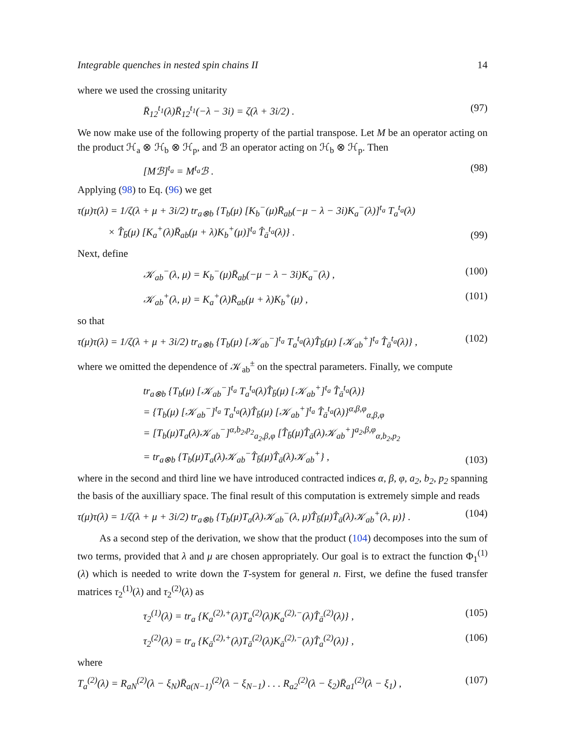Integrable quenches in nested spin chains II 14
where we used the crossing unitarity
R̄<sub>12</sub><sup>t<sub>1</sub></sup>(λ)R̄<sub>12</sub><sup>t<sub>1</sub></sup>(−λ − 3i) = ζ(λ + 3i/2) . (97)
We now make use of the following property of the partial transpose. Let M be an operator acting on the product ℋ<sub>a</sub> ⊗ ℋ<sub>b</sub> ⊗ ℋ<sub>p</sub>, and ℬ an operator acting on ℋ<sub>b</sub> ⊗ ℋ<sub>p</sub>. Then
[Mℬ]<sup>t<sub>a</sub></sup> = M<sup>t<sub>a</sub></sup>ℬ . (98)
Applying (98) to Eq. (96) we get
τ(μ)τ(λ) = 1/ζ(λ + μ + 3i/2) tr<sub>a⊗b</sub> {T<sub>b</sub>(μ) [K<sub>b</sub><sup>−</sup>(μ)R̄<sub>ab</sub>(−μ − λ − 3i)K<sub>a</sub><sup>−</sup>(λ)]<sup>t<sub>a</sub></sup> T<sub>a</sub><sup>t<sub>a</sub></sup>(λ)
× T̂<sub>b̄</sub>(μ) [K<sub>a</sub><sup>+</sup>(λ)R̄<sub>ab</sub>(μ + λ)K<sub>b</sub><sup>+</sup>(μ)]<sup>t<sub>a</sub></sup> T̂<sub>ā</sub><sup>t<sub>a</sub></sup>(λ)} . (99)
Next, define
𝒦<sub>ab</sub><sup>−</sup>(λ, μ) = K<sub>b</sub><sup>−</sup>(μ)R̄<sub>ab</sub>(−μ − λ − 3i)K<sub>a</sub><sup>−</sup>(λ) , (100)
𝒦<sub>ab</sub><sup>+</sup>(λ, μ) = K<sub>a</sub><sup>+</sup>(λ)R̄<sub>ab</sub>(μ + λ)K<sub>b</sub><sup>+</sup>(μ) , (101)
so that
τ(μ)τ(λ) = 1/ζ(λ + μ + 3i/2) tr<sub>a⊗b</sub> {T<sub>b</sub>(μ) [𝒦<sub>ab</sub><sup>−</sup>]<sup>t<sub>a</sub></sup> T<sub>a</sub><sup>t<sub>a</sub></sup>(λ)T̂<sub>b̄</sub>(μ) [𝒦<sub>ab</sub><sup>+</sup>]<sup>t<sub>a</sub></sup> T̂<sub>ā</sub><sup>t<sub>a</sub></sup>(λ)} , (102)
where we omitted the dependence of 𝒦<sub>ab</sub><sup>±</sup> on the spectral parameters. Finally, we compute
tr<sub>a⊗b</sub> {T<sub>b</sub>(μ) [𝒦<sub>ab</sub><sup>−</sup>]<sup>t<sub>a</sub></sup> T<sub>a</sub><sup>t<sub>a</sub></sup>(λ)T̂<sub>b̄</sub>(μ) [𝒦<sub>ab</sub><sup>+</sup>]<sup>t<sub>a</sub></sup> T̂<sub>ā</sub><sup>t<sub>a</sub></sup>(λ)}
= {T<sub>b</sub>(μ) [𝒦<sub>ab</sub><sup>−</sup>]<sup>t<sub>a</sub></sup> T<sub>a</sub><sup>t<sub>a</sub></sup>(λ)T̂<sub>b̄</sub>(μ) [𝒦<sub>ab</sub><sup>+</sup>]<sup>t<sub>a</sub></sup> T̂<sub>ā</sub><sup>t<sub>a</sub></sup>(λ)}<sup>α,β,φ</sup><sub>α,β,φ</sub>
= [T<sub>b</sub>(μ)T<sub>a</sub>(λ)𝒦<sub>ab</sub><sup>−</sup>]<sup>α,b<sub>2</sub>,p<sub>2</sub></sup><sub>a<sub>2</sub>,β,φ</sub> [T̂<sub>b̄</sub>(μ)T̂<sub>ā</sub>(λ)𝒦<sub>ab</sub><sup>+</sup>]<sup>a<sub>2</sub>,β,φ</sup><sub>α,b<sub>2</sub>,p<sub>2</sub></sub>
= tr<sub>a⊗b</sub> {T<sub>b</sub>(μ)T<sub>a</sub>(λ)𝒦<sub>ab</sub><sup>−</sup>T̂<sub>b̄</sub>(μ)T̂<sub>ā</sub>(λ)𝒦<sub>ab</sub><sup>+</sup>} , (103)
where in the second and third line we have introduced contracted indices α, β, φ, a<sub>2</sub>, b<sub>2</sub>, p<sub>2</sub> spanning the basis of the auxilliary space. The final result of this computation is extremely simple and reads
τ(μ)τ(λ) = 1/ζ(λ + μ + 3i/2) tr<sub>a⊗b</sub> {T<sub>b</sub>(μ)T<sub>a</sub>(λ)𝒦<sub>ab</sub><sup>−</sup>(λ, μ)T̂<sub>b̄</sub>(μ)T̂<sub>ā</sub>(λ)𝒦<sub>ab</sub><sup>+</sup>(λ, μ)} . (104)
As a second step of the derivation, we show that the product (104) decomposes into the sum of two terms, provided that λ and μ are chosen appropriately. Our goal is to extract the function Φ<sub>1</sub><sup>(1)</sup>(λ) which is needed to write down the T-system for general n. First, we define the fused transfer matrices τ<sub>2</sub><sup>(1)</sup>(λ) and τ<sub>2</sub><sup>(2)</sup>(λ) as
τ<sub>2</sub><sup>(1)</sup>(λ) = tr<sub>a</sub> {K<sub>a</sub><sup>(2),+</sup>(λ)T<sub>a</sub><sup>(2)</sup>(λ)K<sub>a</sub><sup>(2),−</sup>(λ)T̂<sub>ā</sub><sup>(2)</sup>(λ)} , (105)
τ<sub>2</sub><sup>(2)</sup>(λ) = tr<sub>a</sub> {K<sub>ā</sub><sup>(2),+</sup>(λ)T<sub>ā</sub><sup>(2)</sup>(λ)K<sub>ā</sub><sup>(2),−</sup>(λ)T̂<sub>a</sub><sup>(2)</sup>(λ)} , (106)
where
T<sub>a</sub><sup>(2)</sup>(λ) = R<sub>aN</sub><sup>(2)</sup>(λ − ξ<sub>N</sub>)R̄<sub>a(N−1)</sub><sup>(2)</sup>(λ − ξ<sub>N−1</sub>) . . . R<sub>a2</sub><sup>(2)</sup>(λ − ξ<sub>2</sub>)R̄<sub>a1</sub><sup>(2)</sup>(λ − ξ<sub>1</sub>) , (107)